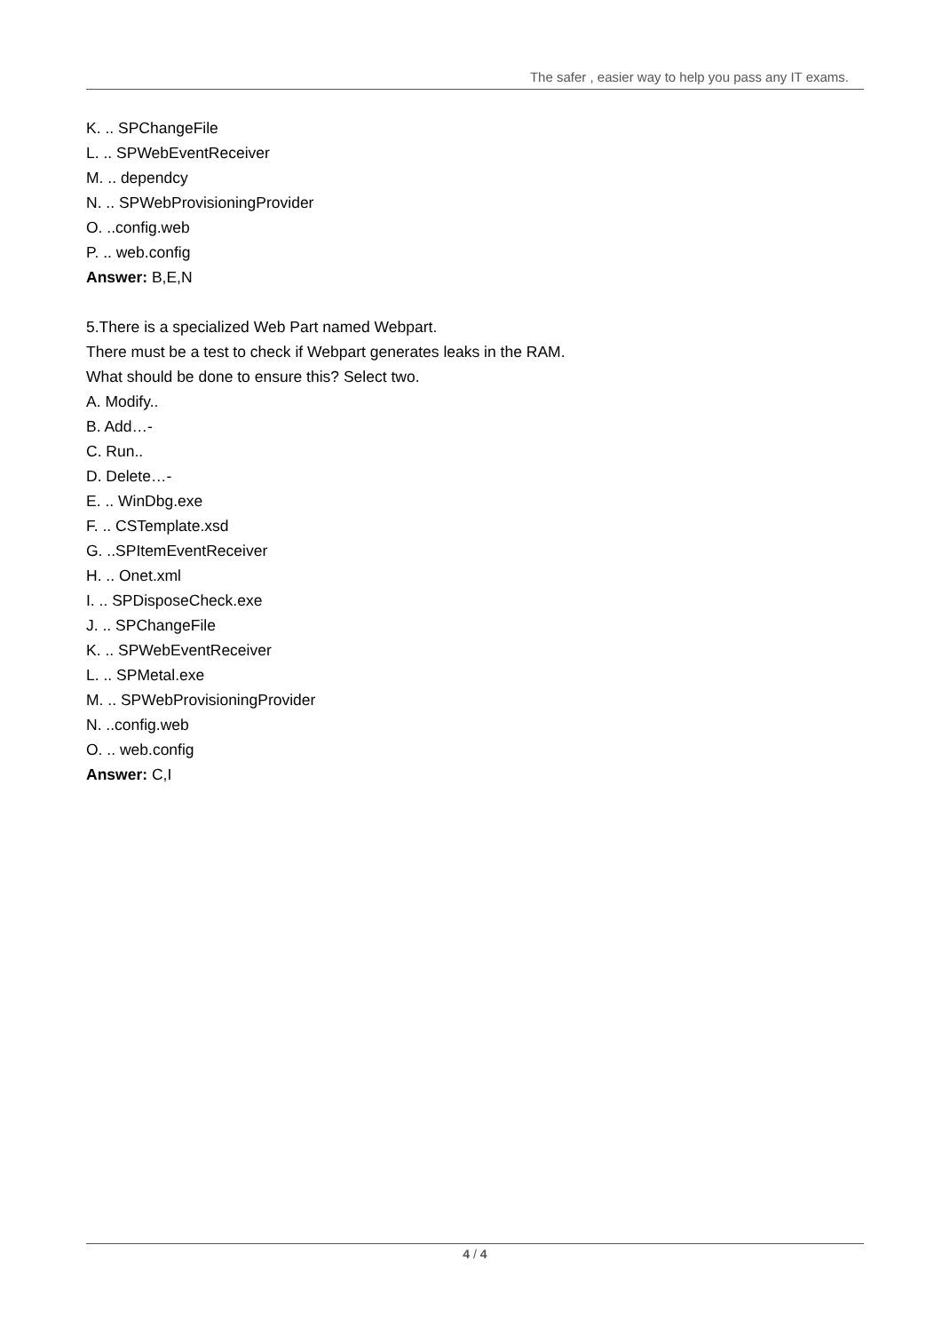The safer , easier way to help you pass any IT exams.
K. .. SPChangeFile
L. .. SPWebEventReceiver
M. .. dependcy
N. .. SPWebProvisioningProvider
O. ..config.web
P. .. web.config
Answer: B,E,N
5.There is a specialized Web Part named Webpart.
There must be a test to check if Webpart generates leaks in the RAM.
What should be done to ensure this? Select two.
A. Modify..
B. Add…-
C. Run..
D. Delete…-
E. .. WinDbg.exe
F. .. CSTemplate.xsd
G. ..SPItemEventReceiver
H. .. Onet.xml
I. .. SPDisposeCheck.exe
J. .. SPChangeFile
K. .. SPWebEventReceiver
L. .. SPMetal.exe
M. .. SPWebProvisioningProvider
N. ..config.web
O. .. web.config
Answer: C,I
4 / 4